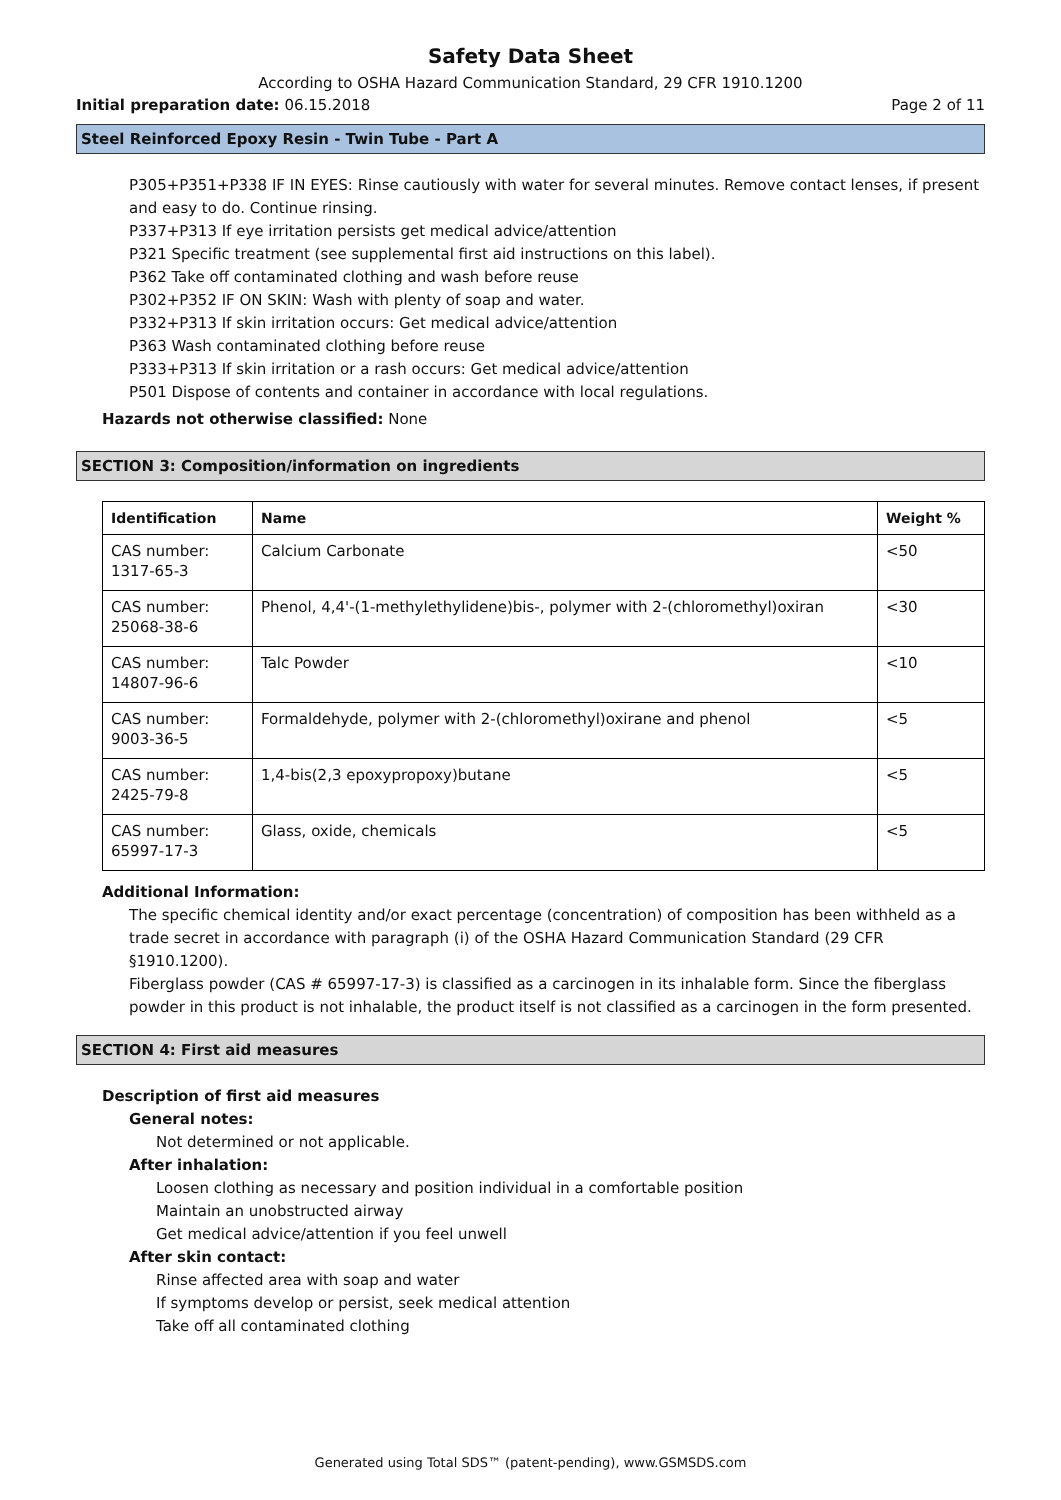Safety Data Sheet
According to OSHA Hazard Communication Standard, 29 CFR 1910.1200
Initial preparation date: 06.15.2018 Page 2 of 11
Steel Reinforced Epoxy Resin - Twin Tube - Part A
P305+P351+P338 IF IN EYES: Rinse cautiously with water for several minutes. Remove contact lenses, if present and easy to do. Continue rinsing.
P337+P313 If eye irritation persists get medical advice/attention
P321 Specific treatment (see supplemental first aid instructions on this label).
P362 Take off contaminated clothing and wash before reuse
P302+P352 IF ON SKIN: Wash with plenty of soap and water.
P332+P313 If skin irritation occurs: Get medical advice/attention
P363 Wash contaminated clothing before reuse
P333+P313 If skin irritation or a rash occurs: Get medical advice/attention
P501 Dispose of contents and container in accordance with local regulations.
Hazards not otherwise classified: None
SECTION 3: Composition/information on ingredients
| Identification | Name | Weight % |
| --- | --- | --- |
| CAS number: 1317-65-3 | Calcium Carbonate | <50 |
| CAS number: 25068-38-6 | Phenol, 4,4'-(1-methylethylidene)bis-, polymer with 2-(chloromethyl)oxiran | <30 |
| CAS number: 14807-96-6 | Talc Powder | <10 |
| CAS number: 9003-36-5 | Formaldehyde, polymer with 2-(chloromethyl)oxirane and phenol | <5 |
| CAS number: 2425-79-8 | 1,4-bis(2,3 epoxypropoxy)butane | <5 |
| CAS number: 65997-17-3 | Glass, oxide, chemicals | <5 |
Additional Information:
The specific chemical identity and/or exact percentage (concentration) of composition has been withheld as a trade secret in accordance with paragraph (i) of the OSHA Hazard Communication Standard (29 CFR §1910.1200).
Fiberglass powder (CAS # 65997-17-3) is classified as a carcinogen in its inhalable form. Since the fiberglass powder in this product is not inhalable, the product itself is not classified as a carcinogen in the form presented.
SECTION 4: First aid measures
Description of first aid measures
General notes:
Not determined or not applicable.
After inhalation:
Loosen clothing as necessary and position individual in a comfortable position
Maintain an unobstructed airway
Get medical advice/attention if you feel unwell
After skin contact:
Rinse affected area with soap and water
If symptoms develop or persist, seek medical attention
Take off all contaminated clothing
Generated using Total SDS™ (patent-pending), www.GSMSDS.com